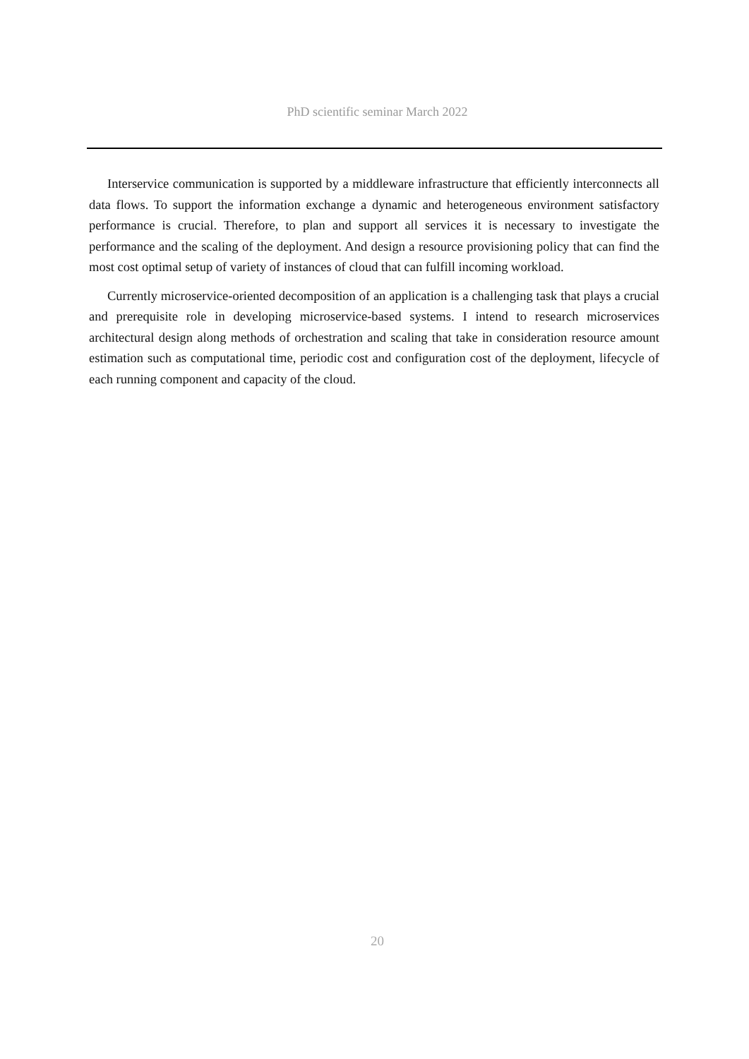PhD scientific seminar March 2022
Interservice communication is supported by a middleware infrastructure that efficiently interconnects all data flows. To support the information exchange a dynamic and heterogeneous environment satisfactory performance is crucial. Therefore, to plan and support all services it is necessary to investigate the performance and the scaling of the deployment. And design a resource provisioning policy that can find the most cost optimal setup of variety of instances of cloud that can fulfill incoming workload.
Currently microservice-oriented decomposition of an application is a challenging task that plays a crucial and prerequisite role in developing microservice-based systems. I intend to research microservices architectural design along methods of orchestration and scaling that take in consideration resource amount estimation such as computational time, periodic cost and configuration cost of the deployment, lifecycle of each running component and capacity of the cloud.
20